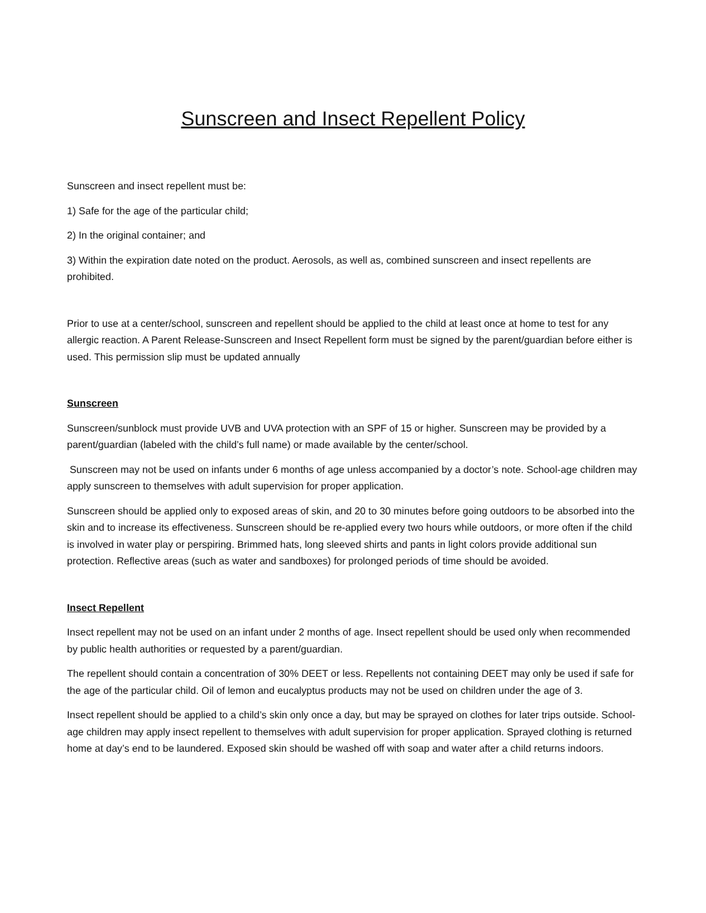Sunscreen and Insect Repellent Policy
Sunscreen and insect repellent must be:
1) Safe for the age of the particular child;
2) In the original container; and
3) Within the expiration date noted on the product. Aerosols, as well as, combined sunscreen and insect repellents are prohibited.
Prior to use at a center/school, sunscreen and repellent should be applied to the child at least once at home to test for any allergic reaction. A Parent Release-Sunscreen and Insect Repellent form must be signed by the parent/guardian before either is used. This permission slip must be updated annually
Sunscreen
Sunscreen/sunblock must provide UVB and UVA protection with an SPF of 15 or higher. Sunscreen may be provided by a parent/guardian (labeled with the child’s full name) or made available by the center/school.
Sunscreen may not be used on infants under 6 months of age unless accompanied by a doctor’s note. School-age children may apply sunscreen to themselves with adult supervision for proper application.
Sunscreen should be applied only to exposed areas of skin, and 20 to 30 minutes before going outdoors to be absorbed into the skin and to increase its effectiveness. Sunscreen should be re-applied every two hours while outdoors, or more often if the child is involved in water play or perspiring. Brimmed hats, long sleeved shirts and pants in light colors provide additional sun protection. Reflective areas (such as water and sandboxes) for prolonged periods of time should be avoided.
Insect Repellent
Insect repellent may not be used on an infant under 2 months of age. Insect repellent should be used only when recommended by public health authorities or requested by a parent/guardian.
The repellent should contain a concentration of 30% DEET or less. Repellents not containing DEET may only be used if safe for the age of the particular child. Oil of lemon and eucalyptus products may not be used on children under the age of 3.
Insect repellent should be applied to a child’s skin only once a day, but may be sprayed on clothes for later trips outside. School-age children may apply insect repellent to themselves with adult supervision for proper application. Sprayed clothing is returned home at day’s end to be laundered. Exposed skin should be washed off with soap and water after a child returns indoors.